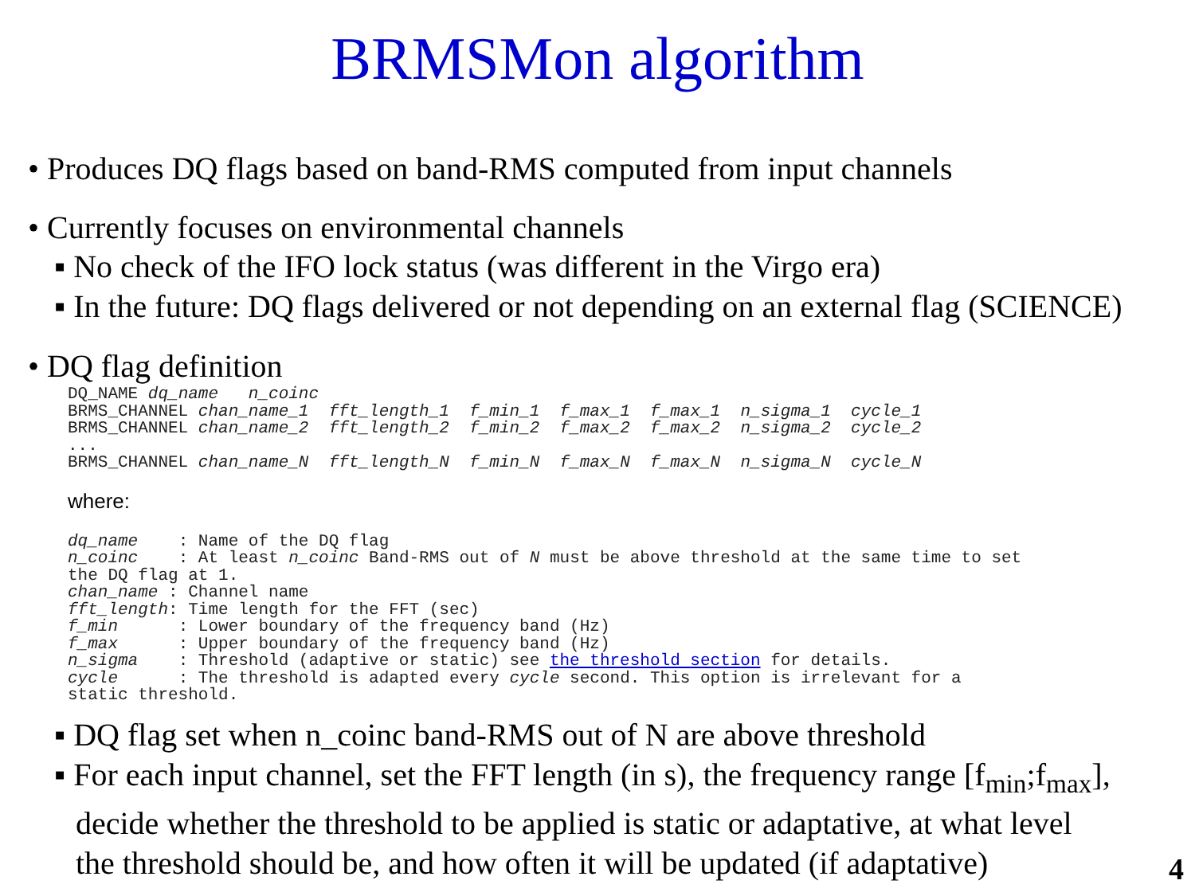BRMSMon algorithm
• Produces DQ flags based on band-RMS computed from input channels
• Currently focuses on environmental channels
▪ No check of the IFO lock status (was different in the Virgo era)
▪ In the future: DQ flags delivered or not depending on an external flag (SCIENCE)
• DQ flag definition
DQ_NAME dq_name   n_coinc
BRMS_CHANNEL chan_name_1  fft_length_1  f_min_1  f_max_1  f_max_1  n_sigma_1  cycle_1
BRMS_CHANNEL chan_name_2  fft_length_2  f_min_2  f_max_2  f_max_2  n_sigma_2  cycle_2
...
BRMS_CHANNEL chan_name_N  fft_length_N  f_min_N  f_max_N  f_max_N  n_sigma_N  cycle_N
where:
dq_name    : Name of the DQ flag
n_coinc    : At least n_coinc Band-RMS out of N must be above threshold at the same time to set
the DQ flag at 1.
chan_name : Channel name
fft_length: Time length for the FFT (sec)
f_min      : Lower boundary of the frequency band (Hz)
f_max      : Upper boundary of the frequency band (Hz)
n_sigma    : Threshold (adaptive or static) see the threshold section for details.
cycle      : The threshold is adapted every cycle second. This option is irrelevant for a
static threshold.
▪ DQ flag set when n_coinc band-RMS out of N are above threshold
▪ For each input channel, set the FFT length (in s), the frequency range [f<sub>min</sub>;f<sub>max</sub>],
decide whether the threshold to be applied is static or adaptative, at what level
the threshold should be, and how often it will be updated (if adaptative)
4